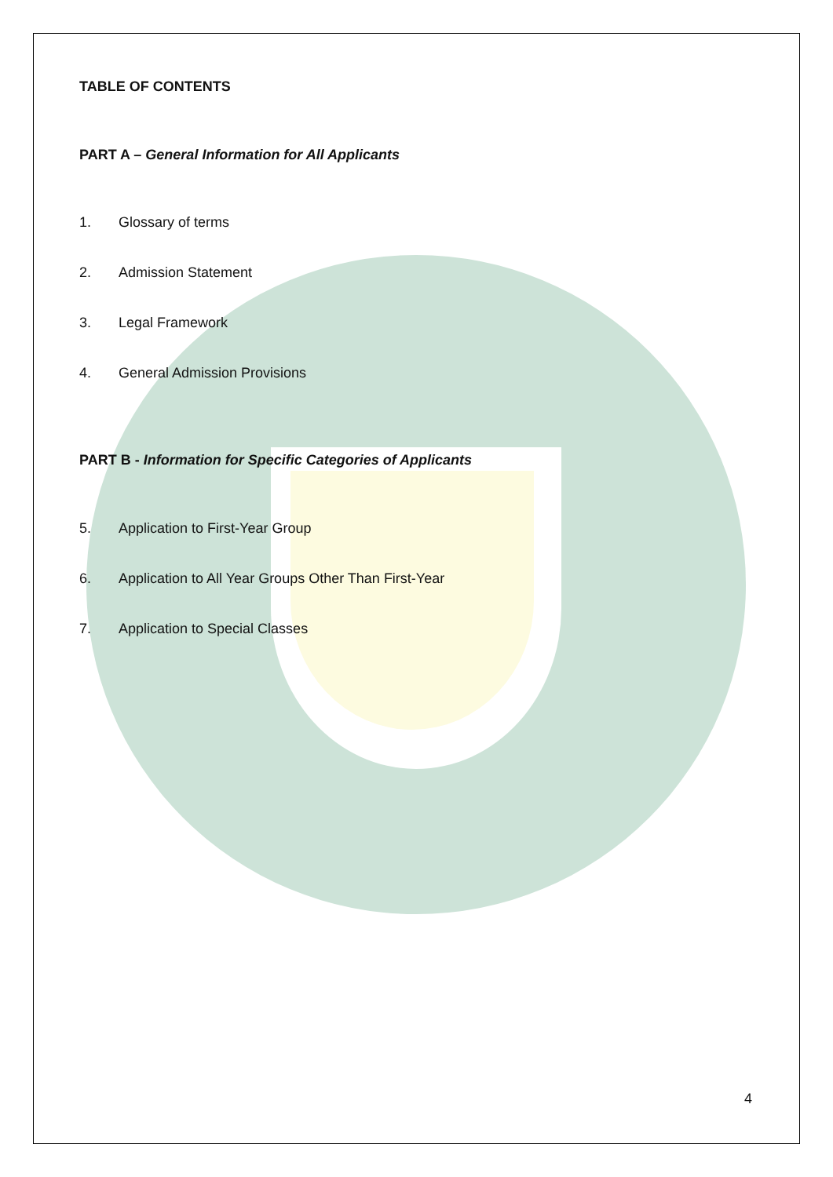TABLE OF CONTENTS
PART A – General Information for All Applicants
1. Glossary of terms
2. Admission Statement
3. Legal Framework
4. General Admission Provisions
PART B - Information for Specific Categories of Applicants
5. Application to First-Year Group
6. Application to All Year Groups Other Than First-Year
7. Application to Special Classes
4